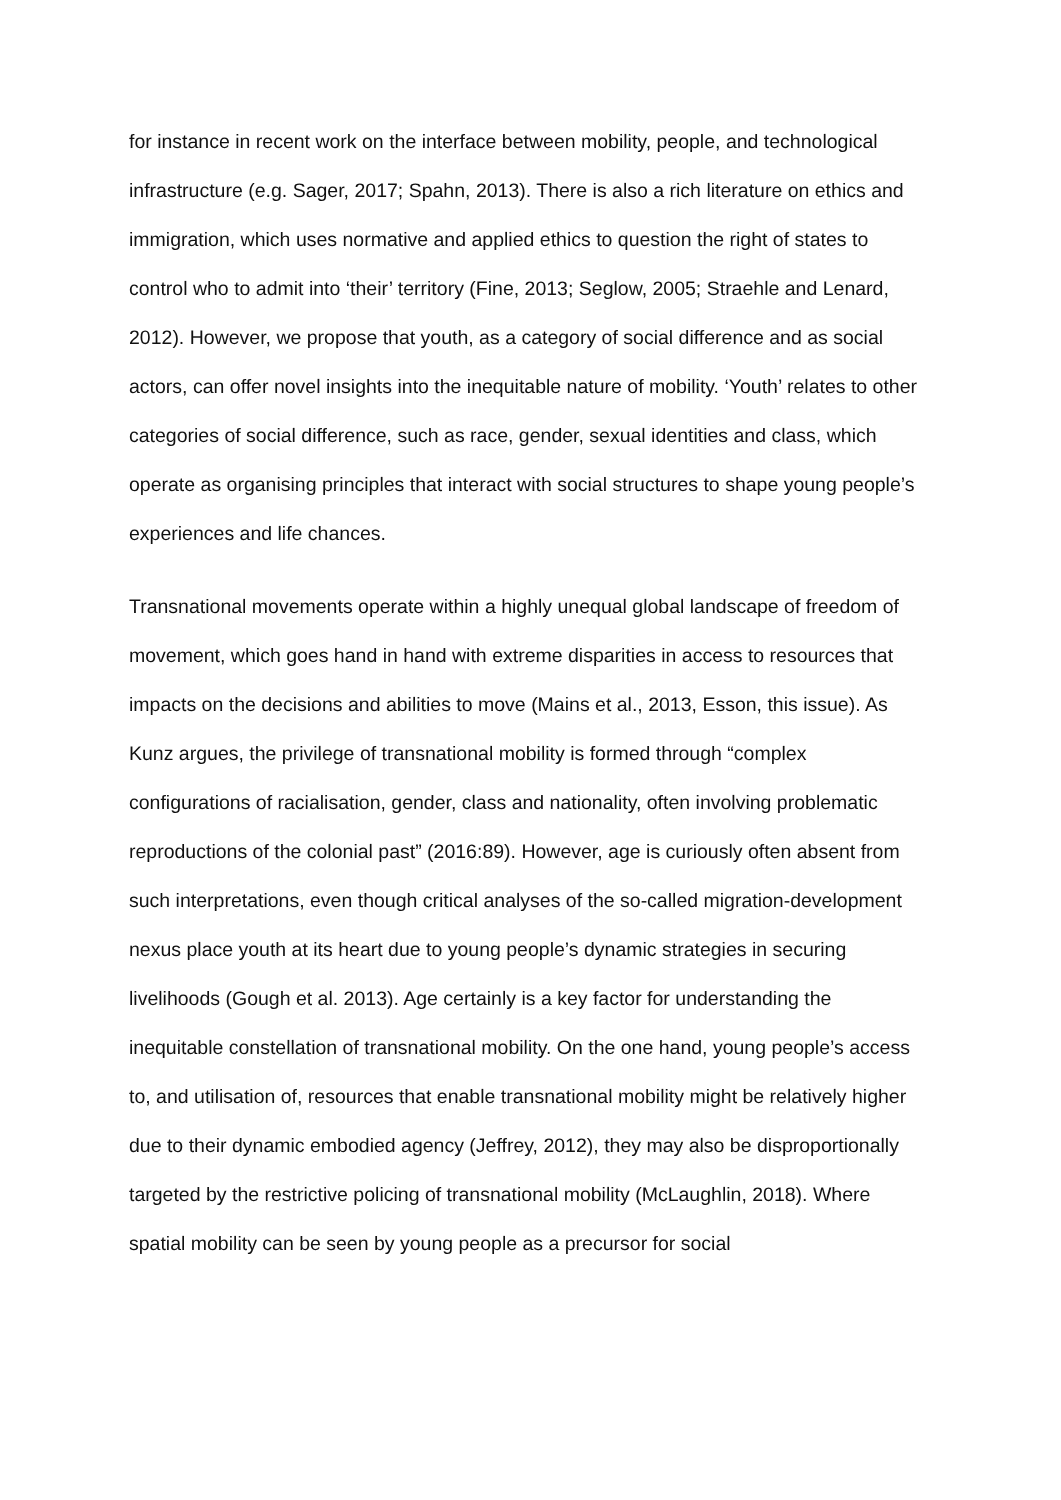for instance in recent work on the interface between mobility, people, and technological infrastructure (e.g. Sager, 2017; Spahn, 2013). There is also a rich literature on ethics and immigration, which uses normative and applied ethics to question the right of states to control who to admit into ‘their’ territory (Fine, 2013; Seglow, 2005; Straehle and Lenard, 2012). However, we propose that youth, as a category of social difference and as social actors, can offer novel insights into the inequitable nature of mobility. ‘Youth’ relates to other categories of social difference, such as race, gender, sexual identities and class, which operate as organising principles that interact with social structures to shape young people’s experiences and life chances.
Transnational movements operate within a highly unequal global landscape of freedom of movement, which goes hand in hand with extreme disparities in access to resources that impacts on the decisions and abilities to move (Mains et al., 2013, Esson, this issue). As Kunz argues, the privilege of transnational mobility is formed through “complex configurations of racialisation, gender, class and nationality, often involving problematic reproductions of the colonial past” (2016:89). However, age is curiously often absent from such interpretations, even though critical analyses of the so-called migration-development nexus place youth at its heart due to young people’s dynamic strategies in securing livelihoods (Gough et al. 2013). Age certainly is a key factor for understanding the inequitable constellation of transnational mobility. On the one hand, young people’s access to, and utilisation of, resources that enable transnational mobility might be relatively higher due to their dynamic embodied agency (Jeffrey, 2012), they may also be disproportionally targeted by the restrictive policing of transnational mobility (McLaughlin, 2018). Where spatial mobility can be seen by young people as a precursor for social